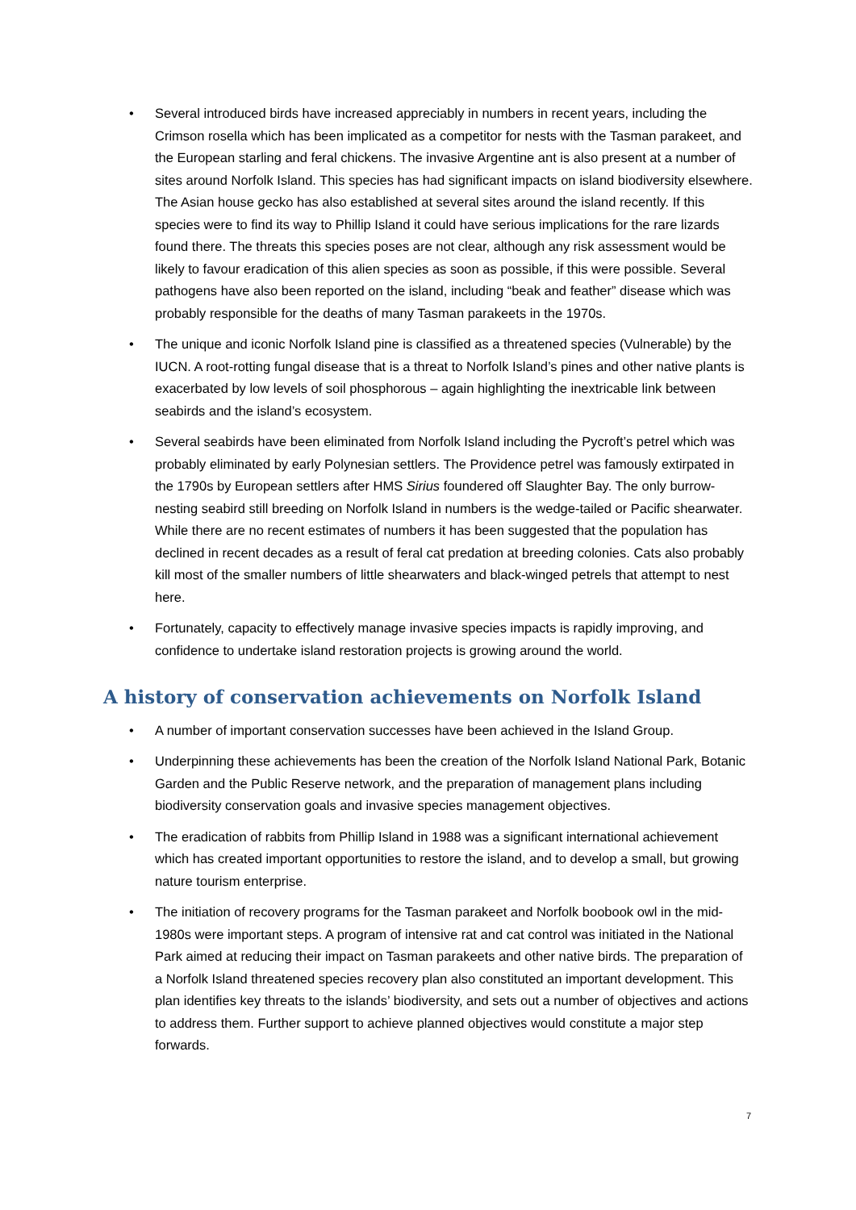• Several introduced birds have increased appreciably in numbers in recent years, including the Crimson rosella which has been implicated as a competitor for nests with the Tasman parakeet, and the European starling and feral chickens. The invasive Argentine ant is also present at a number of sites around Norfolk Island. This species has had significant impacts on island biodiversity elsewhere. The Asian house gecko has also established at several sites around the island recently. If this species were to find its way to Phillip Island it could have serious implications for the rare lizards found there. The threats this species poses are not clear, although any risk assessment would be likely to favour eradication of this alien species as soon as possible, if this were possible. Several pathogens have also been reported on the island, including “beak and feather” disease which was probably responsible for the deaths of many Tasman parakeets in the 1970s.
• The unique and iconic Norfolk Island pine is classified as a threatened species (Vulnerable) by the IUCN. A root-rotting fungal disease that is a threat to Norfolk Island’s pines and other native plants is exacerbated by low levels of soil phosphorous – again highlighting the inextricable link between seabirds and the island’s ecosystem.
• Several seabirds have been eliminated from Norfolk Island including the Pycroft’s petrel which was probably eliminated by early Polynesian settlers. The Providence petrel was famously extirpated in the 1790s by European settlers after HMS Sirius foundered off Slaughter Bay. The only burrow-nesting seabird still breeding on Norfolk Island in numbers is the wedge-tailed or Pacific shearwater. While there are no recent estimates of numbers it has been suggested that the population has declined in recent decades as a result of feral cat predation at breeding colonies. Cats also probably kill most of the smaller numbers of little shearwaters and black-winged petrels that attempt to nest here.
• Fortunately, capacity to effectively manage invasive species impacts is rapidly improving, and confidence to undertake island restoration projects is growing around the world.
A history of conservation achievements on Norfolk Island
• A number of important conservation successes have been achieved in the Island Group.
• Underpinning these achievements has been the creation of the Norfolk Island National Park, Botanic Garden and the Public Reserve network, and the preparation of management plans including biodiversity conservation goals and invasive species management objectives.
• The eradication of rabbits from Phillip Island in 1988 was a significant international achievement which has created important opportunities to restore the island, and to develop a small, but growing nature tourism enterprise.
• The initiation of recovery programs for the Tasman parakeet and Norfolk boobook owl in the mid-1980s were important steps. A program of intensive rat and cat control was initiated in the National Park aimed at reducing their impact on Tasman parakeets and other native birds. The preparation of a Norfolk Island threatened species recovery plan also constituted an important development. This plan identifies key threats to the islands’ biodiversity, and sets out a number of objectives and actions to address them. Further support to achieve planned objectives would constitute a major step forwards.
7